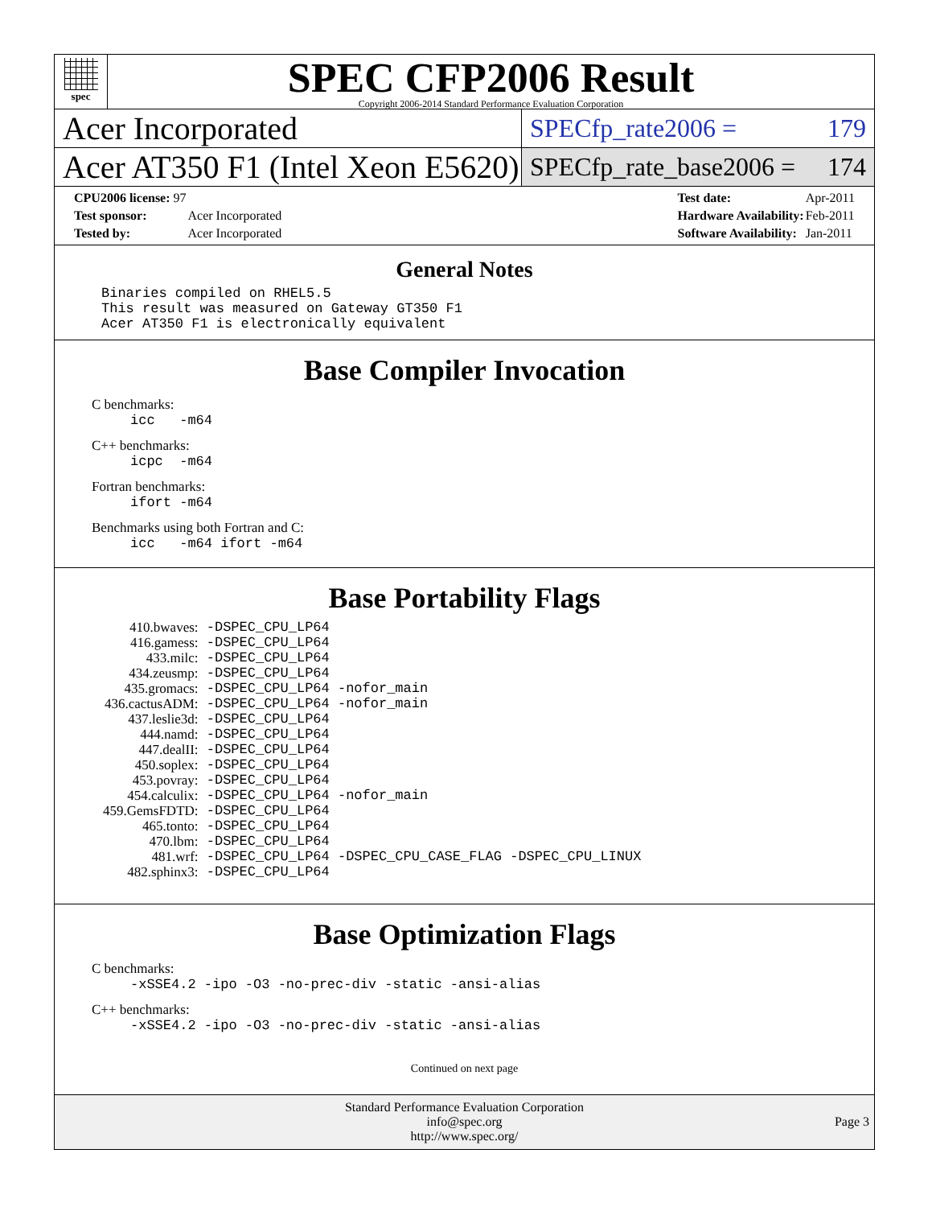spec
SPEC CFP2006 Result
Copyright 2006-2014 Standard Performance Evaluation Corporation
Acer Incorporated
SPECfp_rate2006 = 179
Acer AT350 F1 (Intel Xeon E5620)
SPECfp_rate_base2006 = 174
| CPU2006 license: 97 | |
| Test sponsor: | Acer Incorporated |
| Tested by: | Acer Incorporated |
| Test date: | Apr-2011 |
| Hardware Availability: | Feb-2011 |
| Software Availability: | Jan-2011 |
General Notes
Binaries compiled on RHEL5.5
This result was measured on Gateway GT350 F1
Acer AT350 F1 is electronically equivalent
Base Compiler Invocation
C benchmarks:
icc -m64
C++ benchmarks:
icpc -m64
Fortran benchmarks:
ifort -m64
Benchmarks using both Fortran and C:
icc -m64 ifort -m64
Base Portability Flags
| 410.bwaves: | -DSPEC_CPU_LP64 |
| 416.gamess: | -DSPEC_CPU_LP64 |
| 433.milc: | -DSPEC_CPU_LP64 |
| 434.zeusmp: | -DSPEC_CPU_LP64 |
| 435.gromacs: | -DSPEC_CPU_LP64 -nofor_main |
| 436.cactusADM: | -DSPEC_CPU_LP64 -nofor_main |
| 437.leslie3d: | -DSPEC_CPU_LP64 |
| 444.namd: | -DSPEC_CPU_LP64 |
| 447.dealII: | -DSPEC_CPU_LP64 |
| 450.soplex: | -DSPEC_CPU_LP64 |
| 453.povray: | -DSPEC_CPU_LP64 |
| 454.calculix: | -DSPEC_CPU_LP64 -nofor_main |
| 459.GemsFDTD: | -DSPEC_CPU_LP64 |
| 465.tonto: | -DSPEC_CPU_LP64 |
| 470.lbm: | -DSPEC_CPU_LP64 |
| 481.wrf: | -DSPEC_CPU_LP64 -DSPEC_CPU_CASE_FLAG -DSPEC_CPU_LINUX |
| 482.sphinx3: | -DSPEC_CPU_LP64 |
Base Optimization Flags
C benchmarks:
-xSSE4.2 -ipo -O3 -no-prec-div -static -ansi-alias
C++ benchmarks:
-xSSE4.2 -ipo -O3 -no-prec-div -static -ansi-alias
Continued on next page
Standard Performance Evaluation Corporation
info@spec.org
http://www.spec.org/
Page 3